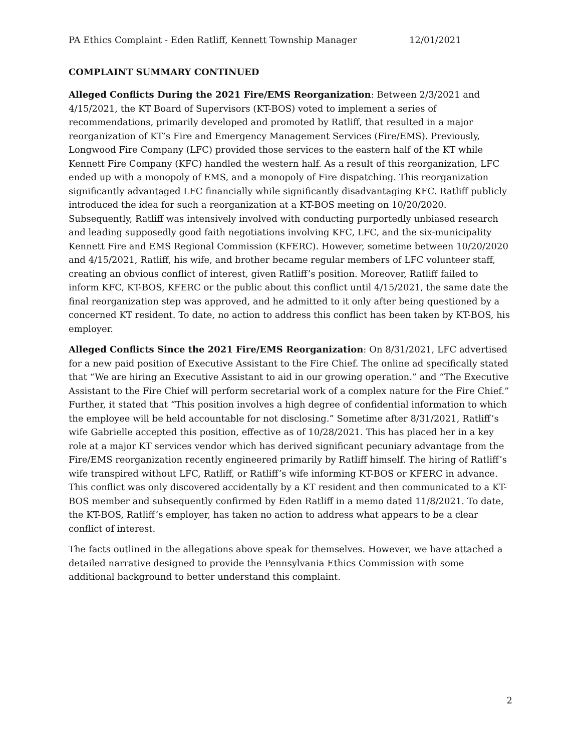PA Ethics Complaint - Eden Ratliff, Kennett Township Manager 12/01/2021
COMPLAINT SUMMARY CONTINUED
Alleged Conflicts During the 2021 Fire/EMS Reorganization: Between 2/3/2021 and 4/15/2021, the KT Board of Supervisors (KT-BOS) voted to implement a series of recommendations, primarily developed and promoted by Ratliff, that resulted in a major reorganization of KT’s Fire and Emergency Management Services (Fire/EMS). Previously, Longwood Fire Company (LFC) provided those services to the eastern half of the KT while Kennett Fire Company (KFC) handled the western half. As a result of this reorganization, LFC ended up with a monopoly of EMS, and a monopoly of Fire dispatching. This reorganization significantly advantaged LFC financially while significantly disadvantaging KFC. Ratliff publicly introduced the idea for such a reorganization at a KT-BOS meeting on 10/20/2020. Subsequently, Ratliff was intensively involved with conducting purportedly unbiased research and leading supposedly good faith negotiations involving KFC, LFC, and the six-municipality Kennett Fire and EMS Regional Commission (KFERC). However, sometime between 10/20/2020 and 4/15/2021, Ratliff, his wife, and brother became regular members of LFC volunteer staff, creating an obvious conflict of interest, given Ratliff’s position. Moreover, Ratliff failed to inform KFC, KT-BOS, KFERC or the public about this conflict until 4/15/2021, the same date the final reorganization step was approved, and he admitted to it only after being questioned by a concerned KT resident. To date, no action to address this conflict has been taken by KT-BOS, his employer.
Alleged Conflicts Since the 2021 Fire/EMS Reorganization: On 8/31/2021, LFC advertised for a new paid position of Executive Assistant to the Fire Chief. The online ad specifically stated that “We are hiring an Executive Assistant to aid in our growing operation.” and “The Executive Assistant to the Fire Chief will perform secretarial work of a complex nature for the Fire Chief.” Further, it stated that “This position involves a high degree of confidential information to which the employee will be held accountable for not disclosing.” Sometime after 8/31/2021, Ratliff’s wife Gabrielle accepted this position, effective as of 10/28/2021. This has placed her in a key role at a major KT services vendor which has derived significant pecuniary advantage from the Fire/EMS reorganization recently engineered primarily by Ratliff himself. The hiring of Ratliff’s wife transpired without LFC, Ratliff, or Ratliff’s wife informing KT-BOS or KFERC in advance. This conflict was only discovered accidentally by a KT resident and then communicated to a KT-BOS member and subsequently confirmed by Eden Ratliff in a memo dated 11/8/2021. To date, the KT-BOS, Ratliff’s employer, has taken no action to address what appears to be a clear conflict of interest.
The facts outlined in the allegations above speak for themselves. However, we have attached a detailed narrative designed to provide the Pennsylvania Ethics Commission with some additional background to better understand this complaint.
2